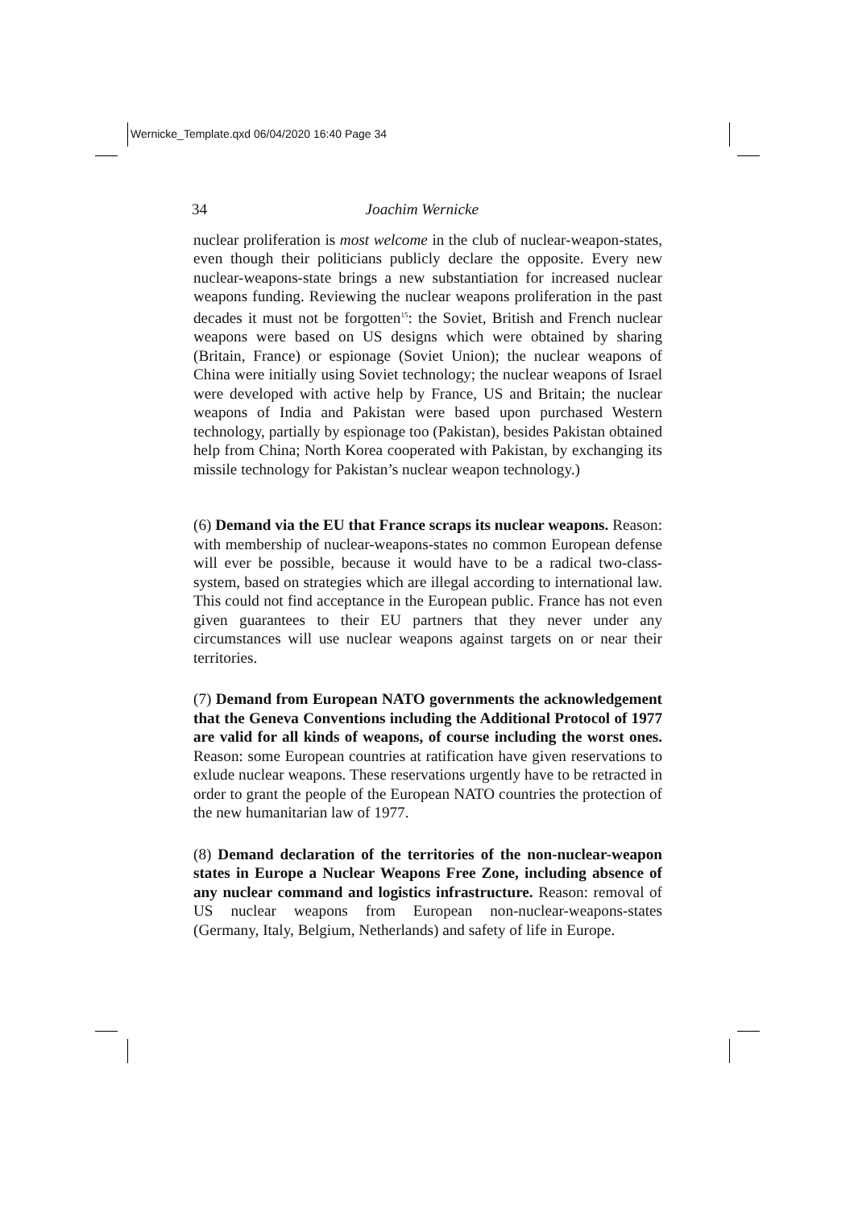Wernicke_Template.qxd 06/04/2020 16:40 Page 34
34 Joachim Wernicke
nuclear proliferation is most welcome in the club of nuclear-weapon-states, even though their politicians publicly declare the opposite. Every new nuclear-weapons-state brings a new substantiation for increased nuclear weapons funding. Reviewing the nuclear weapons proliferation in the past decades it must not be forgotten<sup>15</sup>: the Soviet, British and French nuclear weapons were based on US designs which were obtained by sharing (Britain, France) or espionage (Soviet Union); the nuclear weapons of China were initially using Soviet technology; the nuclear weapons of Israel were developed with active help by France, US and Britain; the nuclear weapons of India and Pakistan were based upon purchased Western technology, partially by espionage too (Pakistan), besides Pakistan obtained help from China; North Korea cooperated with Pakistan, by exchanging its missile technology for Pakistan’s nuclear weapon technology.)
(6) Demand via the EU that France scraps its nuclear weapons. Reason: with membership of nuclear-weapons-states no common European defense will ever be possible, because it would have to be a radical two-class-system, based on strategies which are illegal according to international law. This could not find acceptance in the European public. France has not even given guarantees to their EU partners that they never under any circumstances will use nuclear weapons against targets on or near their territories.
(7) Demand from European NATO governments the acknowledgement that the Geneva Conventions including the Additional Protocol of 1977 are valid for all kinds of weapons, of course including the worst ones. Reason: some European countries at ratification have given reservations to exlude nuclear weapons. These reservations urgently have to be retracted in order to grant the people of the European NATO countries the protection of the new humanitarian law of 1977.
(8) Demand declaration of the territories of the non-nuclear-weapon states in Europe a Nuclear Weapons Free Zone, including absence of any nuclear command and logistics infrastructure. Reason: removal of US nuclear weapons from European non-nuclear-weapons-states (Germany, Italy, Belgium, Netherlands) and safety of life in Europe.